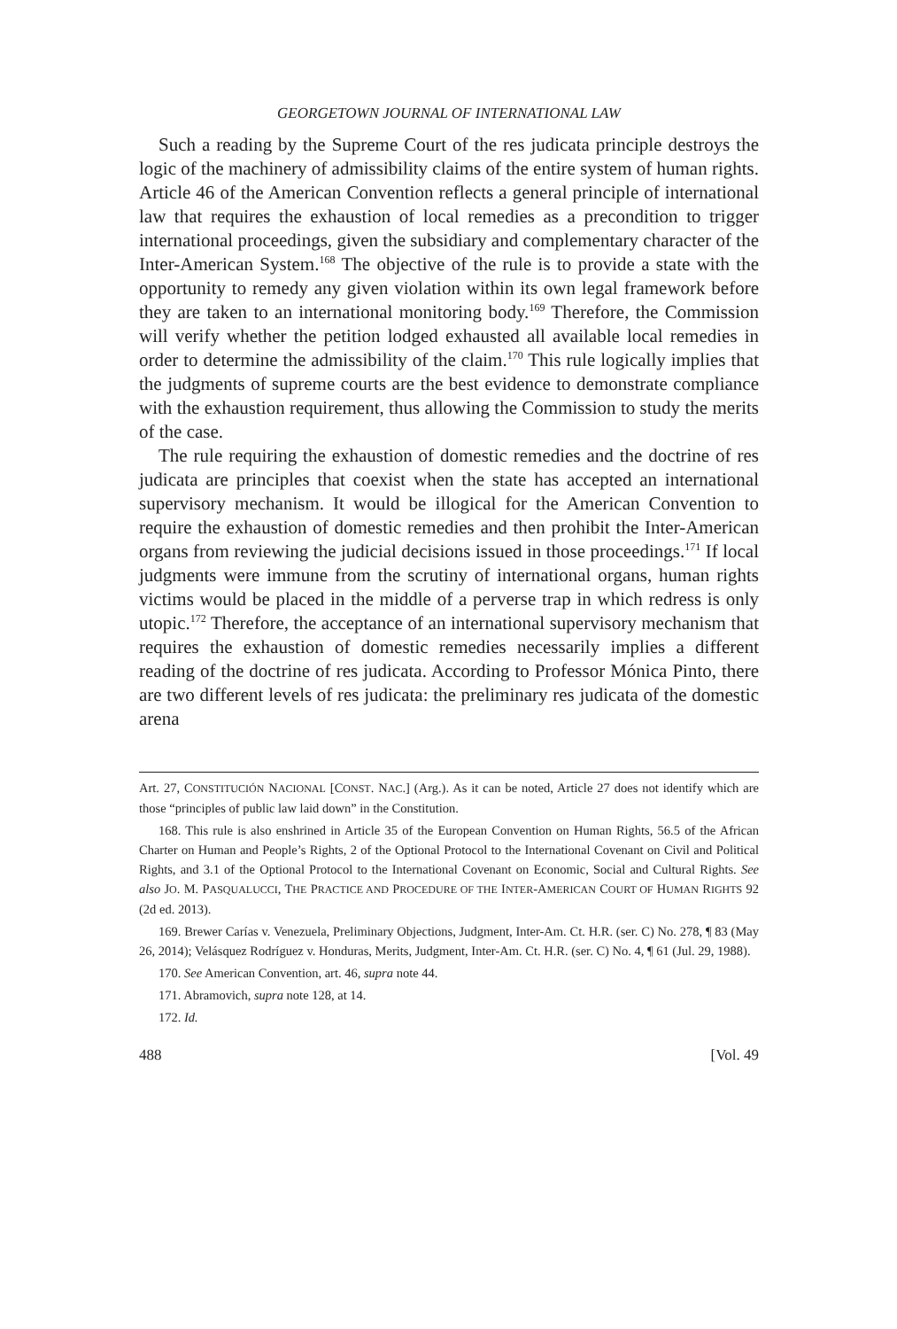GEORGETOWN JOURNAL OF INTERNATIONAL LAW
Such a reading by the Supreme Court of the res judicata principle destroys the logic of the machinery of admissibility claims of the entire system of human rights. Article 46 of the American Convention reflects a general principle of international law that requires the exhaustion of local remedies as a precondition to trigger international proceedings, given the subsidiary and complementary character of the Inter-American System.<sup>168</sup> The objective of the rule is to provide a state with the opportunity to remedy any given violation within its own legal framework before they are taken to an international monitoring body.<sup>169</sup> Therefore, the Commission will verify whether the petition lodged exhausted all available local remedies in order to determine the admissibility of the claim.<sup>170</sup> This rule logically implies that the judgments of supreme courts are the best evidence to demonstrate compliance with the exhaustion requirement, thus allowing the Commission to study the merits of the case.
The rule requiring the exhaustion of domestic remedies and the doctrine of res judicata are principles that coexist when the state has accepted an international supervisory mechanism. It would be illogical for the American Convention to require the exhaustion of domestic remedies and then prohibit the Inter-American organs from reviewing the judicial decisions issued in those proceedings.<sup>171</sup> If local judgments were immune from the scrutiny of international organs, human rights victims would be placed in the middle of a perverse trap in which redress is only utopic.<sup>172</sup> Therefore, the acceptance of an international supervisory mechanism that requires the exhaustion of domestic remedies necessarily implies a different reading of the doctrine of res judicata. According to Professor Mónica Pinto, there are two different levels of res judicata: the preliminary res judicata of the domestic arena
Art. 27, CONSTITUCIÓN NACIONAL [CONST. NAC.] (Arg.). As it can be noted, Article 27 does not identify which are those “principles of public law laid down” in the Constitution.
168. This rule is also enshrined in Article 35 of the European Convention on Human Rights, 56.5 of the African Charter on Human and People’s Rights, 2 of the Optional Protocol to the International Covenant on Civil and Political Rights, and 3.1 of the Optional Protocol to the International Covenant on Economic, Social and Cultural Rights. See also JO. M. PASQUALUCCI, THE PRACTICE AND PROCEDURE OF THE INTER-AMERICAN COURT OF HUMAN RIGHTS 92 (2d ed. 2013).
169. Brewer Carías v. Venezuela, Preliminary Objections, Judgment, Inter-Am. Ct. H.R. (ser. C) No. 278, ¶ 83 (May 26, 2014); Velásquez Rodríguez v. Honduras, Merits, Judgment, Inter-Am. Ct. H.R. (ser. C) No. 4, ¶ 61 (Jul. 29, 1988).
170. See American Convention, art. 46, supra note 44.
171. Abramovich, supra note 128, at 14.
172. Id.
488 [Vol. 49